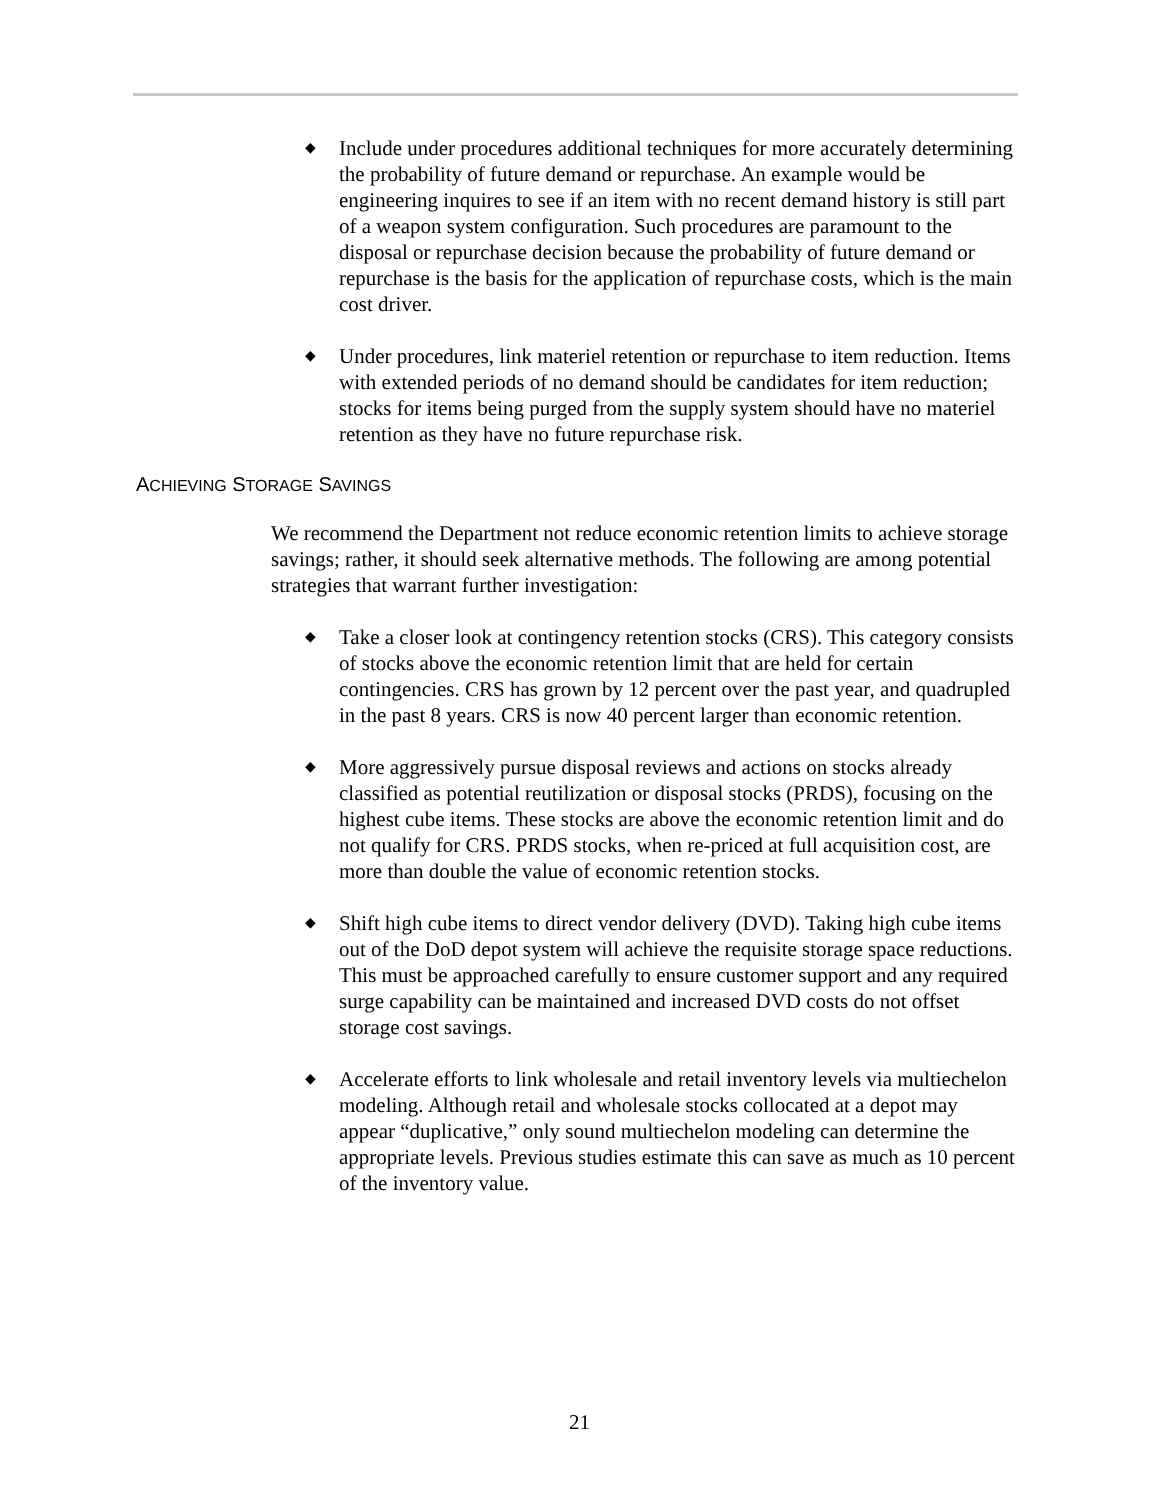◆ Include under procedures additional techniques for more accurately determining the probability of future demand or repurchase. An example would be engineering inquires to see if an item with no recent demand history is still part of a weapon system configuration. Such procedures are paramount to the disposal or repurchase decision because the probability of future demand or repurchase is the basis for the application of repurchase costs, which is the main cost driver.
◆ Under procedures, link materiel retention or repurchase to item reduction. Items with extended periods of no demand should be candidates for item reduction; stocks for items being purged from the supply system should have no materiel retention as they have no future repurchase risk.
ACHIEVING STORAGE SAVINGS
We recommend the Department not reduce economic retention limits to achieve storage savings; rather, it should seek alternative methods. The following are among potential strategies that warrant further investigation:
◆ Take a closer look at contingency retention stocks (CRS). This category consists of stocks above the economic retention limit that are held for certain contingencies. CRS has grown by 12 percent over the past year, and quadrupled in the past 8 years. CRS is now 40 percent larger than economic retention.
◆ More aggressively pursue disposal reviews and actions on stocks already classified as potential reutilization or disposal stocks (PRDS), focusing on the highest cube items. These stocks are above the economic retention limit and do not qualify for CRS. PRDS stocks, when re-priced at full acquisition cost, are more than double the value of economic retention stocks.
◆ Shift high cube items to direct vendor delivery (DVD). Taking high cube items out of the DoD depot system will achieve the requisite storage space reductions. This must be approached carefully to ensure customer support and any required surge capability can be maintained and increased DVD costs do not offset storage cost savings.
◆ Accelerate efforts to link wholesale and retail inventory levels via multiechelon modeling. Although retail and wholesale stocks collocated at a depot may appear “duplicative,” only sound multiechelon modeling can determine the appropriate levels. Previous studies estimate this can save as much as 10 percent of the inventory value.
21